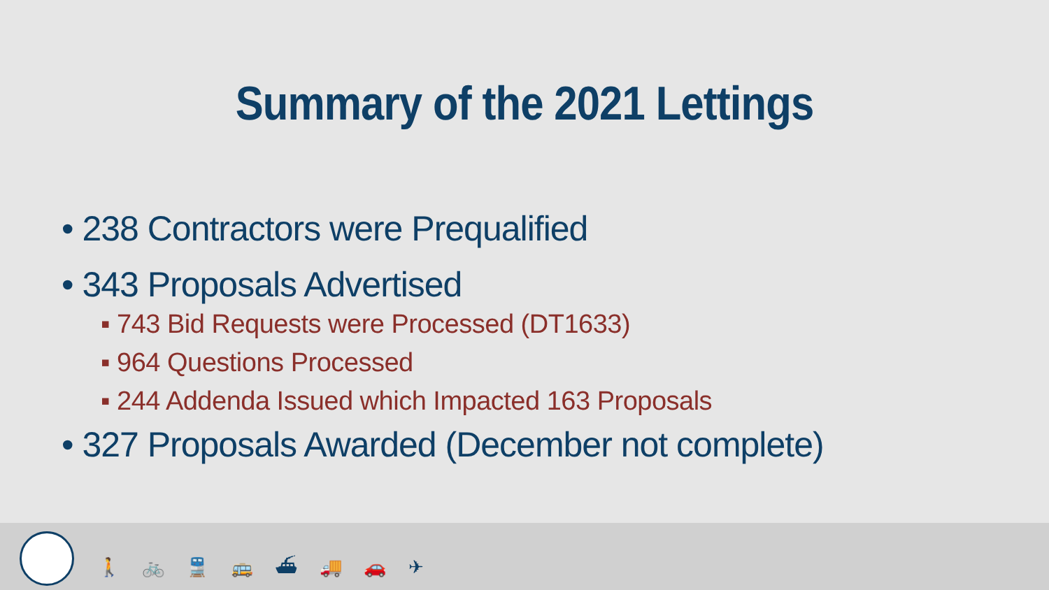Summary of the 2021 Lettings
• 238 Contractors were Prequalified
• 343 Proposals Advertised
▪ 743 Bid Requests were Processed (DT1633)
▪ 964 Questions Processed
▪ 244 Addenda Issued which Impacted 163 Proposals
• 327 Proposals Awarded (December not complete)
🚶 🚲 🚆 🚌 ⛴ 🚚 🚗 ✈